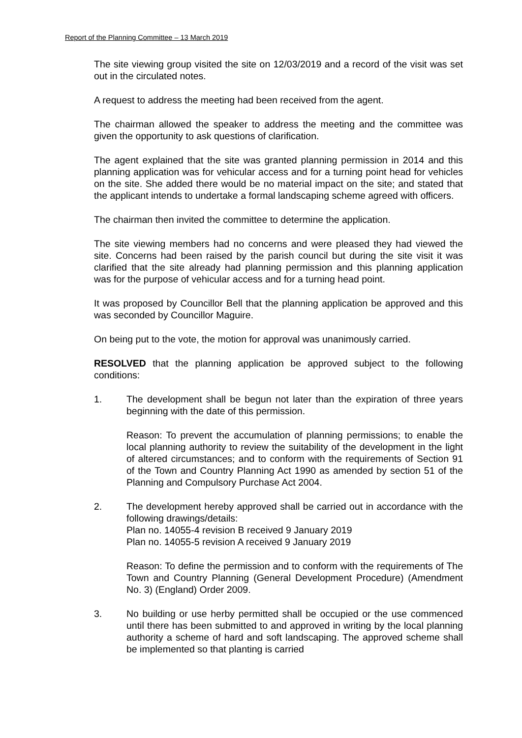Report of the Planning Committee – 13 March 2019
The site viewing group visited the site on 12/03/2019 and a record of the visit was set out in the circulated notes.
A request to address the meeting had been received from the agent.
The chairman allowed the speaker to address the meeting and the committee was given the opportunity to ask questions of clarification.
The agent explained that the site was granted planning permission in 2014 and this planning application was for vehicular access and for a turning point head for vehicles on the site. She added there would be no material impact on the site; and stated that the applicant intends to undertake a formal landscaping scheme agreed with officers.
The chairman then invited the committee to determine the application.
The site viewing members had no concerns and were pleased they had viewed the site. Concerns had been raised by the parish council but during the site visit it was clarified that the site already had planning permission and this planning application was for the purpose of vehicular access and for a turning head point.
It was proposed by Councillor Bell that the planning application be approved and this was seconded by Councillor Maguire.
On being put to the vote, the motion for approval was unanimously carried.
RESOLVED that the planning application be approved subject to the following conditions:
1. The development shall be begun not later than the expiration of three years beginning with the date of this permission.
Reason: To prevent the accumulation of planning permissions; to enable the local planning authority to review the suitability of the development in the light of altered circumstances; and to conform with the requirements of Section 91 of the Town and Country Planning Act 1990 as amended by section 51 of the Planning and Compulsory Purchase Act 2004.
2. The development hereby approved shall be carried out in accordance with the following drawings/details:
Plan no. 14055-4 revision B received 9 January 2019
Plan no. 14055-5 revision A received 9 January 2019
Reason: To define the permission and to conform with the requirements of The Town and Country Planning (General Development Procedure) (Amendment No. 3) (England) Order 2009.
3. No building or use herby permitted shall be occupied or the use commenced until there has been submitted to and approved in writing by the local planning authority a scheme of hard and soft landscaping. The approved scheme shall be implemented so that planting is carried